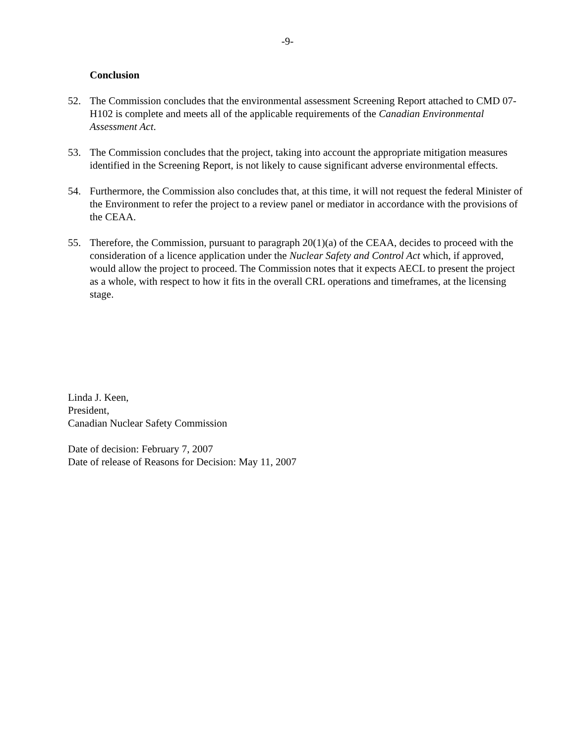-9-
Conclusion
52. The Commission concludes that the environmental assessment Screening Report attached to CMD 07-H102 is complete and meets all of the applicable requirements of the Canadian Environmental Assessment Act.
53. The Commission concludes that the project, taking into account the appropriate mitigation measures identified in the Screening Report, is not likely to cause significant adverse environmental effects.
54. Furthermore, the Commission also concludes that, at this time, it will not request the federal Minister of the Environment to refer the project to a review panel or mediator in accordance with the provisions of the CEAA.
55. Therefore, the Commission, pursuant to paragraph 20(1)(a) of the CEAA, decides to proceed with the consideration of a licence application under the Nuclear Safety and Control Act which, if approved, would allow the project to proceed. The Commission notes that it expects AECL to present the project as a whole, with respect to how it fits in the overall CRL operations and timeframes, at the licensing stage.
Linda J. Keen,
President,
Canadian Nuclear Safety Commission
Date of decision: February 7, 2007
Date of release of Reasons for Decision: May 11, 2007